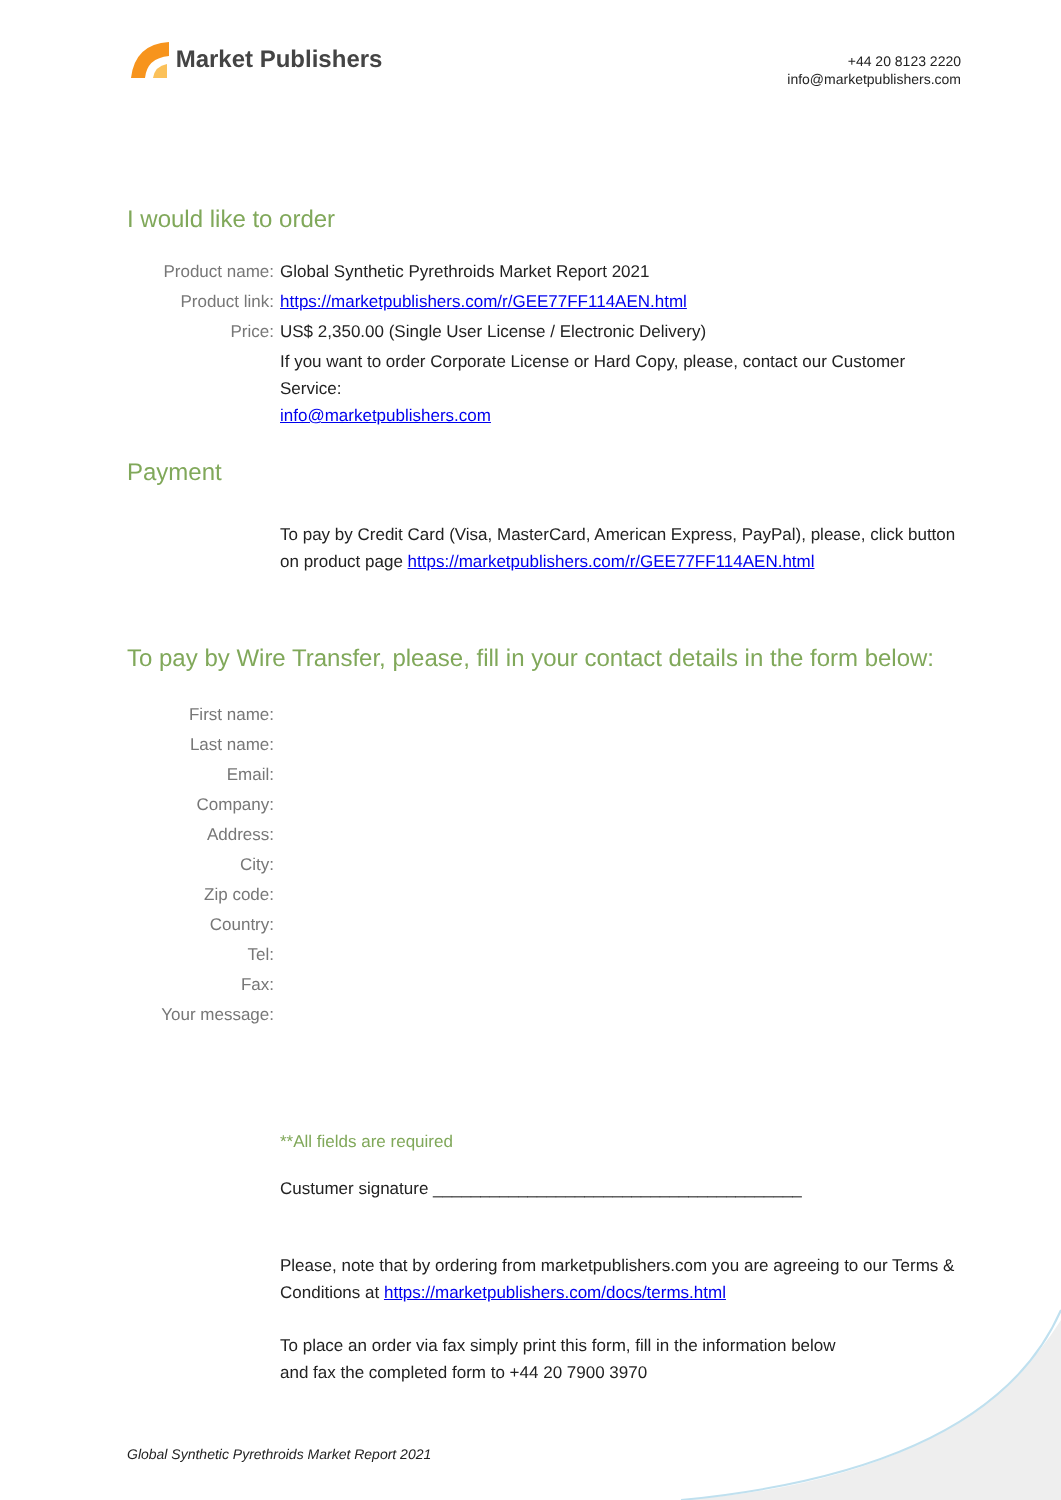Market Publishers
+44 20 8123 2220
info@marketpublishers.com
I would like to order
Product name: Global Synthetic Pyrethroids Market Report 2021
Product link: https://marketpublishers.com/r/GEE77FF114AEN.html
Price: US$ 2,350.00 (Single User License / Electronic Delivery)
If you want to order Corporate License or Hard Copy, please, contact our Customer Service:
info@marketpublishers.com
Payment
To pay by Credit Card (Visa, MasterCard, American Express, PayPal), please, click button on product page https://marketpublishers.com/r/GEE77FF114AEN.html
To pay by Wire Transfer, please, fill in your contact details in the form below:
First name:
Last name:
Email:
Company:
Address:
City:
Zip code:
Country:
Tel:
Fax:
Your message:
**All fields are required
Custumer signature _______________________________________
Please, note that by ordering from marketpublishers.com you are agreeing to our Terms & Conditions at https://marketpublishers.com/docs/terms.html
To place an order via fax simply print this form, fill in the information below
and fax the completed form to +44 20 7900 3970
Global Synthetic Pyrethroids Market Report 2021